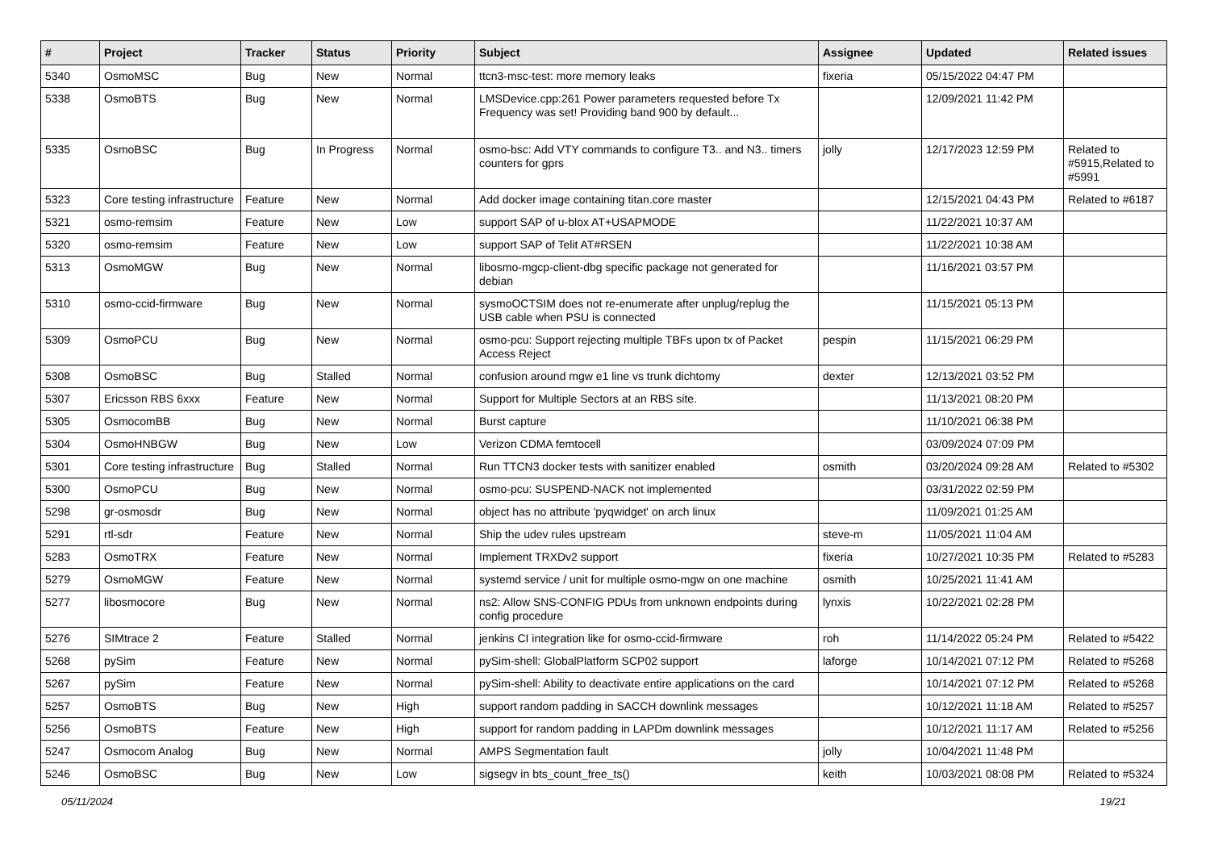| # | Project | Tracker | Status | Priority | Subject | Assignee | Updated | Related issues |
| --- | --- | --- | --- | --- | --- | --- | --- | --- |
| 5340 | OsmoMSC | Bug | New | Normal | ttcn3-msc-test: more memory leaks | fixeria | 05/15/2022 04:47 PM | |
| 5338 | OsmoBTS | Bug | New | Normal | LMSDevice.cpp:261 Power parameters requested before Tx Frequency was set! Providing band 900 by default... | | 12/09/2021 11:42 PM | |
| 5335 | OsmoBSC | Bug | In Progress | Normal | osmo-bsc: Add VTY commands to configure T3.. and N3.. timers counters for gprs | jolly | 12/17/2023 12:59 PM | Related to #5915,Related to #5991 |
| 5323 | Core testing infrastructure | Feature | New | Normal | Add docker image containing titan.core master | | 12/15/2021 04:43 PM | Related to #6187 |
| 5321 | osmo-remsim | Feature | New | Low | support SAP of u-blox AT+USAPMODE | | 11/22/2021 10:37 AM | |
| 5320 | osmo-remsim | Feature | New | Low | support SAP of Telit AT#RSEN | | 11/22/2021 10:38 AM | |
| 5313 | OsmoMGW | Bug | New | Normal | libosmo-mgcp-client-dbg specific package not generated for debian | | 11/16/2021 03:57 PM | |
| 5310 | osmo-ccid-firmware | Bug | New | Normal | sysmoOCTSIM does not re-enumerate after unplug/replug the USB cable when PSU is connected | | 11/15/2021 05:13 PM | |
| 5309 | OsmoPCU | Bug | New | Normal | osmo-pcu: Support rejecting multiple TBFs upon tx of Packet Access Reject | pespin | 11/15/2021 06:29 PM | |
| 5308 | OsmoBSC | Bug | Stalled | Normal | confusion around mgw e1 line vs trunk dichtomy | dexter | 12/13/2021 03:52 PM | |
| 5307 | Ericsson RBS 6xxx | Feature | New | Normal | Support for Multiple Sectors at an RBS site. | | 11/13/2021 08:20 PM | |
| 5305 | OsmocomBB | Bug | New | Normal | Burst capture | | 11/10/2021 06:38 PM | |
| 5304 | OsmoHNBGW | Bug | New | Low | Verizon CDMA femtocell | | 03/09/2024 07:09 PM | |
| 5301 | Core testing infrastructure | Bug | Stalled | Normal | Run TTCN3 docker tests with sanitizer enabled | osmith | 03/20/2024 09:28 AM | Related to #5302 |
| 5300 | OsmoPCU | Bug | New | Normal | osmo-pcu: SUSPEND-NACK not implemented | | 03/31/2022 02:59 PM | |
| 5298 | gr-osmosdr | Bug | New | Normal | object has no attribute 'pyqwidget' on arch linux | | 11/09/2021 01:25 AM | |
| 5291 | rtl-sdr | Feature | New | Normal | Ship the udev rules upstream | steve-m | 11/05/2021 11:04 AM | |
| 5283 | OsmoTRX | Feature | New | Normal | Implement TRXDv2 support | fixeria | 10/27/2021 10:35 PM | Related to #5283 |
| 5279 | OsmoMGW | Feature | New | Normal | systemd service / unit for multiple osmo-mgw on one machine | osmith | 10/25/2021 11:41 AM | |
| 5277 | libosmocore | Bug | New | Normal | ns2: Allow SNS-CONFIG PDUs from unknown endpoints during config procedure | lynxis | 10/22/2021 02:28 PM | |
| 5276 | SIMtrace 2 | Feature | Stalled | Normal | jenkins CI integration like for osmo-ccid-firmware | roh | 11/14/2022 05:24 PM | Related to #5422 |
| 5268 | pySim | Feature | New | Normal | pySim-shell: GlobalPlatform SCP02 support | laforge | 10/14/2021 07:12 PM | Related to #5268 |
| 5267 | pySim | Feature | New | Normal | pySim-shell: Ability to deactivate entire applications on the card | | 10/14/2021 07:12 PM | Related to #5268 |
| 5257 | OsmoBTS | Bug | New | High | support random padding in SACCH downlink messages | | 10/12/2021 11:18 AM | Related to #5257 |
| 5256 | OsmoBTS | Feature | New | High | support for random padding in LAPDm downlink messages | | 10/12/2021 11:17 AM | Related to #5256 |
| 5247 | Osmocom Analog | Bug | New | Normal | AMPS Segmentation fault | jolly | 10/04/2021 11:48 PM | |
| 5246 | OsmoBSC | Bug | New | Low | sigsegv in bts_count_free_ts() | keith | 10/03/2021 08:08 PM | Related to #5324 |
05/11/2024 19/21